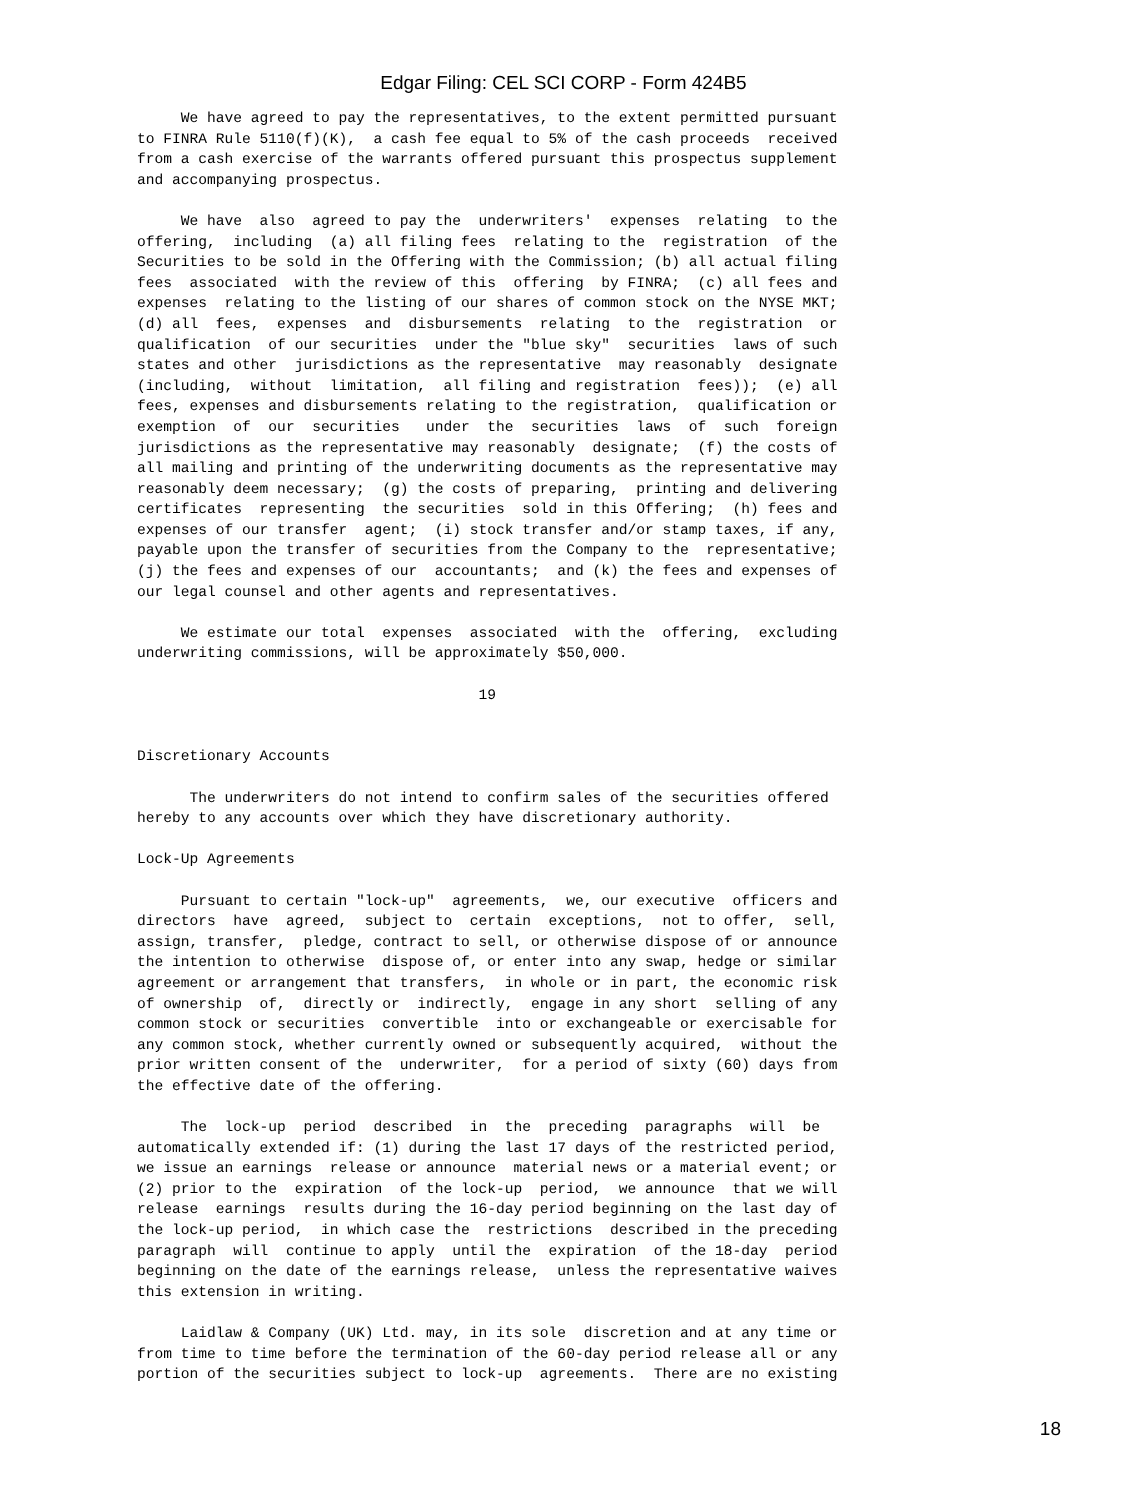Edgar Filing: CEL SCI CORP - Form 424B5
     We have agreed to pay the representatives, to the extent permitted pursuant
to FINRA Rule 5110(f)(K),  a cash fee equal to 5% of the cash proceeds  received
from a cash exercise of the warrants offered pursuant this prospectus supplement
and accompanying prospectus.

     We have  also  agreed to pay the  underwriters'  expenses  relating  to the
offering,  including  (a) all filing fees  relating to the  registration  of the
Securities to be sold in the Offering with the Commission; (b) all actual filing
fees  associated  with the review of this  offering  by FINRA;  (c) all fees and
expenses  relating to the listing of our shares of common stock on the NYSE MKT;
(d) all  fees,  expenses  and  disbursements  relating  to the  registration  or
qualification  of our securities  under the "blue sky"  securities  laws of such
states and other  jurisdictions as the representative  may reasonably  designate
(including,  without  limitation,  all filing and registration  fees));  (e) all
fees, expenses and disbursements relating to the registration,  qualification or
exemption  of  our  securities   under  the  securities  laws  of  such  foreign
jurisdictions as the representative may reasonably  designate;  (f) the costs of
all mailing and printing of the underwriting documents as the representative may
reasonably deem necessary;  (g) the costs of preparing,  printing and delivering
certificates  representing  the securities  sold in this Offering;  (h) fees and
expenses of our transfer  agent;  (i) stock transfer and/or stamp taxes, if any,
payable upon the transfer of securities from the Company to the  representative;
(j) the fees and expenses of our  accountants;  and (k) the fees and expenses of
our legal counsel and other agents and representatives.

     We estimate our total  expenses  associated  with the  offering,  excluding
underwriting commissions, will be approximately $50,000.

                                       19


Discretionary Accounts

      The underwriters do not intend to confirm sales of the securities offered
hereby to any accounts over which they have discretionary authority.

Lock-Up Agreements

     Pursuant to certain "lock-up"  agreements,  we, our executive  officers and
directors  have  agreed,  subject to  certain  exceptions,  not to offer,  sell,
assign, transfer,  pledge, contract to sell, or otherwise dispose of or announce
the intention to otherwise  dispose of, or enter into any swap, hedge or similar
agreement or arrangement that transfers,  in whole or in part, the economic risk
of ownership  of,  directly or  indirectly,  engage in any short  selling of any
common stock or securities  convertible  into or exchangeable or exercisable for
any common stock, whether currently owned or subsequently acquired,  without the
prior written consent of the  underwriter,  for a period of sixty (60) days from
the effective date of the offering.

     The  lock-up  period  described  in  the  preceding  paragraphs  will  be
automatically extended if: (1) during the last 17 days of the restricted period,
we issue an earnings  release or announce  material news or a material event; or
(2) prior to the  expiration  of the lock-up  period,  we announce  that we will
release  earnings  results during the 16-day period beginning on the last day of
the lock-up period,  in which case the  restrictions  described in the preceding
paragraph  will  continue to apply  until the  expiration  of the 18-day  period
beginning on the date of the earnings release,  unless the representative waives
this extension in writing.

     Laidlaw & Company (UK) Ltd. may, in its sole  discretion and at any time or
from time to time before the termination of the 60-day period release all or any
portion of the securities subject to lock-up  agreements.  There are no existing
18